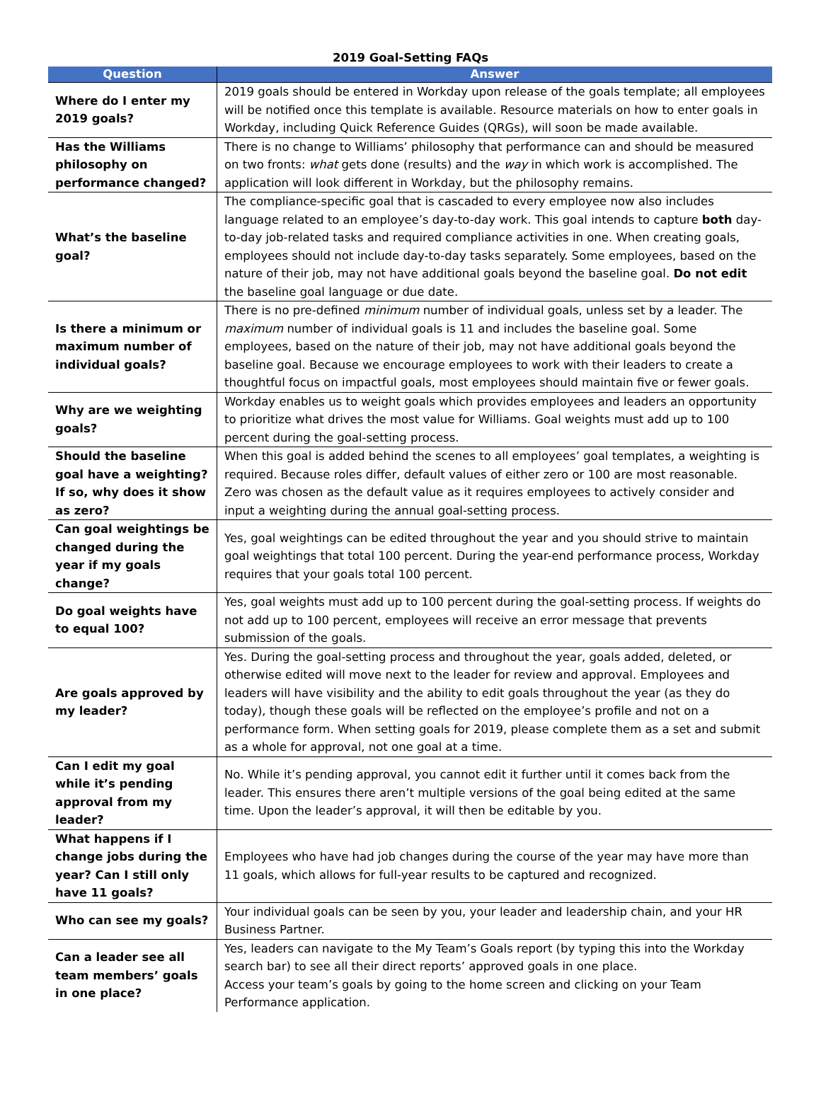2019 Goal-Setting FAQs
| Question | Answer |
| --- | --- |
| Where do I enter my 2019 goals? | 2019 goals should be entered in Workday upon release of the goals template; all employees will be notified once this template is available. Resource materials on how to enter goals in Workday, including Quick Reference Guides (QRGs), will soon be made available. |
| Has the Williams philosophy on performance changed? | There is no change to Williams’ philosophy that performance can and should be measured on two fronts: what gets done (results) and the way in which work is accomplished. The application will look different in Workday, but the philosophy remains. |
| What’s the baseline goal? | The compliance-specific goal that is cascaded to every employee now also includes language related to an employee’s day-to-day work. This goal intends to capture both day-to-day job-related tasks and required compliance activities in one. When creating goals, employees should not include day-to-day tasks separately. Some employees, based on the nature of their job, may not have additional goals beyond the baseline goal. Do not edit the baseline goal language or due date. |
| Is there a minimum or maximum number of individual goals? | There is no pre-defined minimum number of individual goals, unless set by a leader. The maximum number of individual goals is 11 and includes the baseline goal. Some employees, based on the nature of their job, may not have additional goals beyond the baseline goal. Because we encourage employees to work with their leaders to create a thoughtful focus on impactful goals, most employees should maintain five or fewer goals. |
| Why are we weighting goals? | Workday enables us to weight goals which provides employees and leaders an opportunity to prioritize what drives the most value for Williams. Goal weights must add up to 100 percent during the goal-setting process. |
| Should the baseline goal have a weighting? If so, why does it show as zero? | When this goal is added behind the scenes to all employees’ goal templates, a weighting is required. Because roles differ, default values of either zero or 100 are most reasonable. Zero was chosen as the default value as it requires employees to actively consider and input a weighting during the annual goal-setting process. |
| Can goal weightings be changed during the year if my goals change? | Yes, goal weightings can be edited throughout the year and you should strive to maintain goal weightings that total 100 percent. During the year-end performance process, Workday requires that your goals total 100 percent. |
| Do goal weights have to equal 100? | Yes, goal weights must add up to 100 percent during the goal-setting process. If weights do not add up to 100 percent, employees will receive an error message that prevents submission of the goals. |
| Are goals approved by my leader? | Yes. During the goal-setting process and throughout the year, goals added, deleted, or otherwise edited will move next to the leader for review and approval. Employees and leaders will have visibility and the ability to edit goals throughout the year (as they do today), though these goals will be reflected on the employee’s profile and not on a performance form. When setting goals for 2019, please complete them as a set and submit as a whole for approval, not one goal at a time. |
| Can I edit my goal while it’s pending approval from my leader? | No. While it’s pending approval, you cannot edit it further until it comes back from the leader. This ensures there aren’t multiple versions of the goal being edited at the same time. Upon the leader’s approval, it will then be editable by you. |
| What happens if I change jobs during the year? Can I still only have 11 goals? | Employees who have had job changes during the course of the year may have more than 11 goals, which allows for full-year results to be captured and recognized. |
| Who can see my goals? | Your individual goals can be seen by you, your leader and leadership chain, and your HR Business Partner. |
| Can a leader see all team members’ goals in one place? | Yes, leaders can navigate to the My Team’s Goals report (by typing this into the Workday search bar) to see all their direct reports’ approved goals in one place. Access your team’s goals by going to the home screen and clicking on your Team Performance application. |